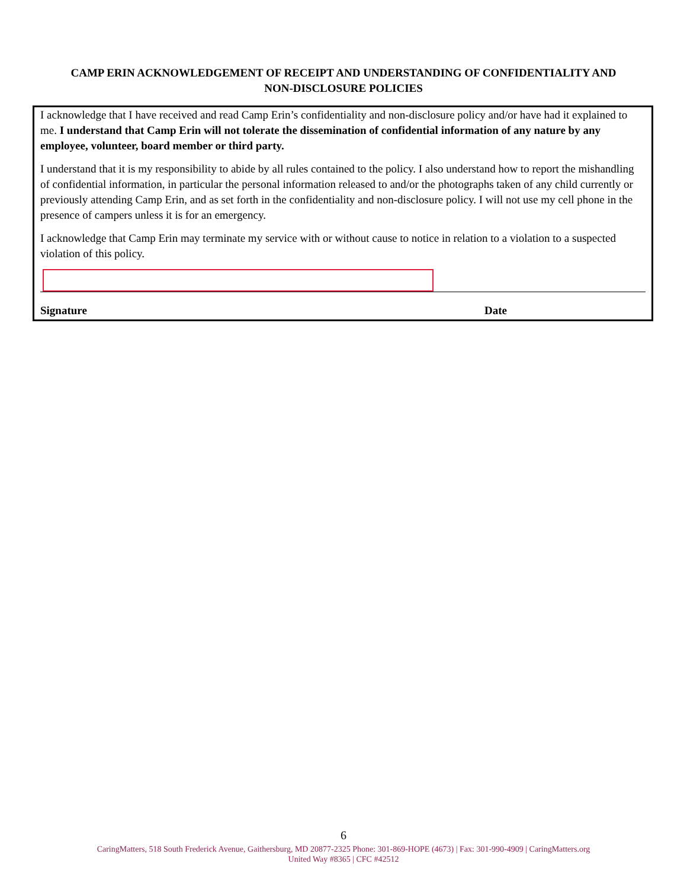CAMP ERIN ACKNOWLEDGEMENT OF RECEIPT AND UNDERSTANDING OF CONFIDENTIALITY AND
NON-DISCLOSURE POLICIES
I acknowledge that I have received and read Camp Erin’s confidentiality and non-disclosure policy and/or have had it explained to me. I understand that Camp Erin will not tolerate the dissemination of confidential information of any nature by any employee, volunteer, board member or third party.
I understand that it is my responsibility to abide by all rules contained to the policy. I also understand how to report the mishandling of confidential information, in particular the personal information released to and/or the photographs taken of any child currently or previously attending Camp Erin, and as set forth in the confidentiality and non-disclosure policy. I will not use my cell phone in the presence of campers unless it is for an emergency.
I acknowledge that Camp Erin may terminate my service with or without cause to notice in relation to a violation to a suspected violation of this policy.
Signature Date
6
CaringMatters, 518 South Frederick Avenue, Gaithersburg, MD 20877-2325 Phone: 301-869-HOPE (4673) | Fax: 301-990-4909 | CaringMatters.org
United Way #8365 | CFC #42512